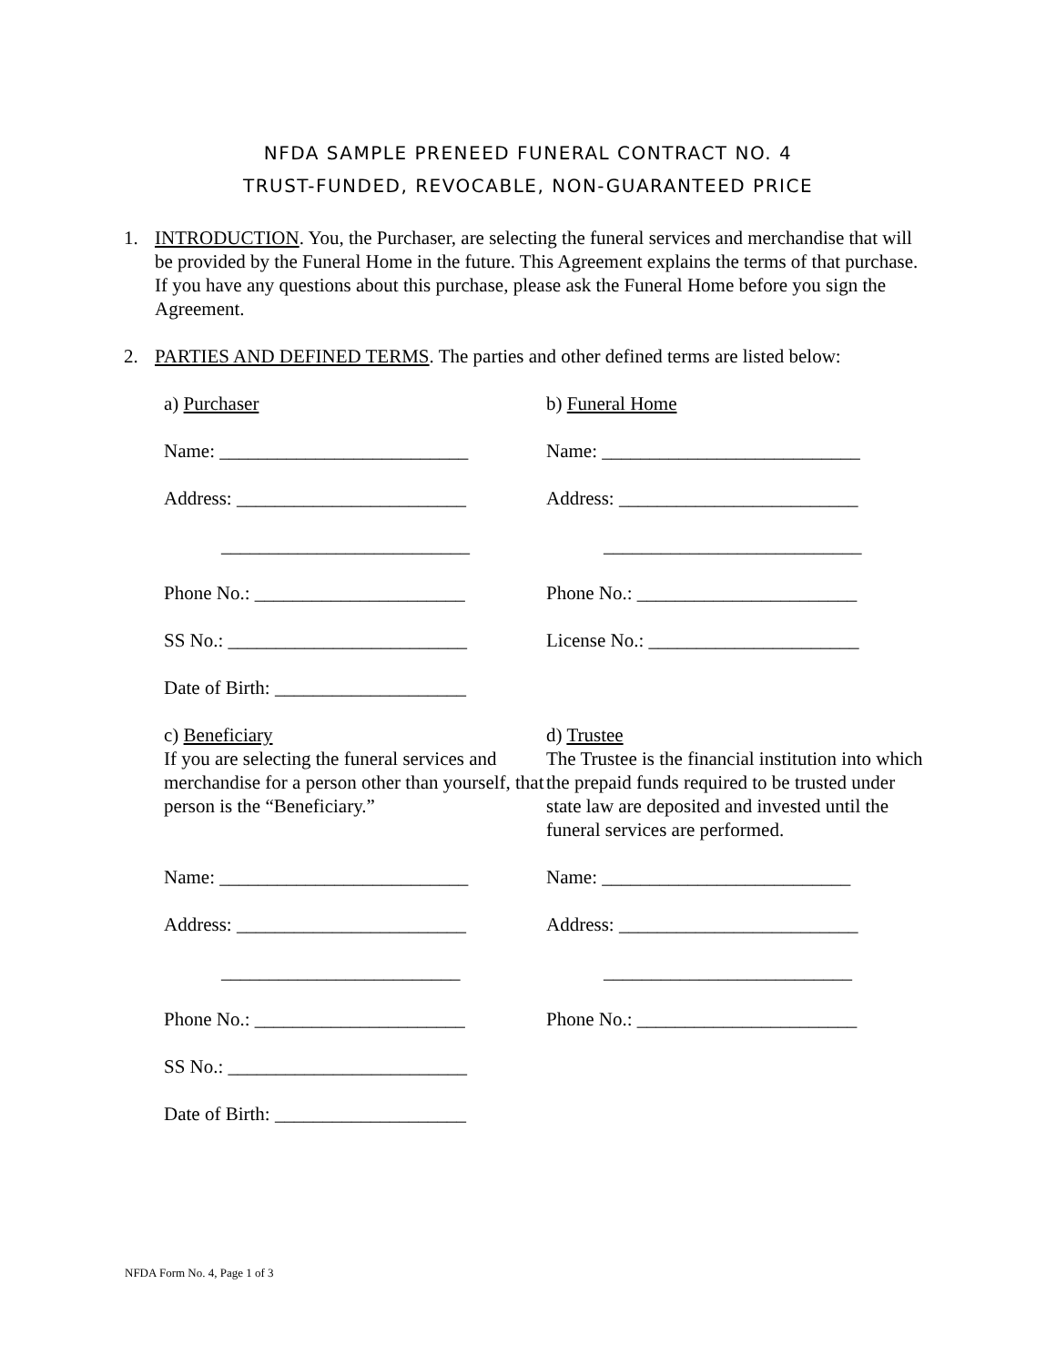NFDA SAMPLE PRENEED FUNERAL CONTRACT NO. 4
TRUST-FUNDED, REVOCABLE, NON-GUARANTEED PRICE
1. INTRODUCTION. You, the Purchaser, are selecting the funeral services and merchandise that will be provided by the Funeral Home in the future. This Agreement explains the terms of that purchase. If you have any questions about this purchase, please ask the Funeral Home before you sign the Agreement.
2. PARTIES AND DEFINED TERMS. The parties and other defined terms are listed below:
a) Purchaser
b) Funeral Home
Name: __________________________
Name: ___________________________
Address: ________________________
Address: _________________________
__________________________
___________________________
Phone No.: ______________________
Phone No.: _______________________
SS No.: _________________________
License No.: ______________________
Date of Birth: ____________________
c) Beneficiary
If you are selecting the funeral services and merchandise for a person other than yourself, that person is the “Beneficiary.”
d) Trustee
The Trustee is the financial institution into which the prepaid funds required to be trusted under state law are deposited and invested until the funeral services are performed.
Name: __________________________
Name: __________________________
Address: ________________________
Address: _________________________
_________________________
__________________________
Phone No.: ______________________
Phone No.: _______________________
SS No.: _________________________
Date of Birth: ____________________
NFDA Form No. 4, Page 1 of 3